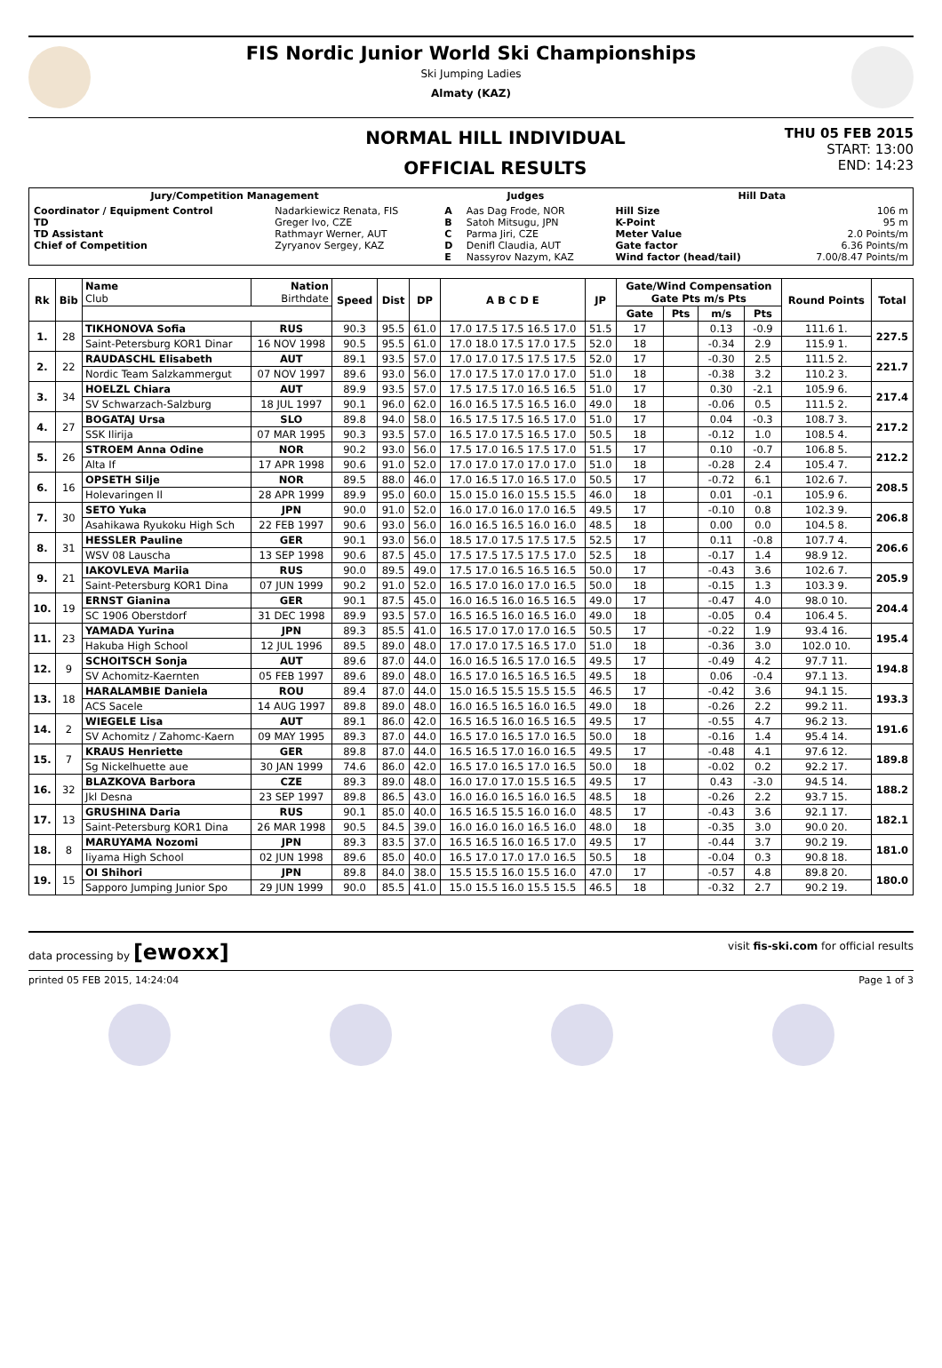FIS Nordic Junior World Ski Championships
Ski Jumping Ladies
Almaty (KAZ)
NORMAL HILL INDIVIDUAL
OFFICIAL RESULTS
THU 05 FEB 2015
START: 13:00
END: 14:23
| Jury/Competition Management | | Judges | | Hill Data | |
| Coordinator / Equipment Control TD TD Assistant Chief of Competition | Nadarkiewicz Renata, FIS Greger Ivo, CZE Rathmayr Werner, AUT Zyryanov Sergey, KAZ | A B C D E | Aas Dag Frode, NOR Satoh Mitsugu, JPN Parma Jiri, CZE Denifl Claudia, AUT Nassyrov Nazym, KAZ | Hill Size K-Point Meter Value Gate factor Wind factor (head/tail) | 106 m 95 m 2.0 Points/m 6.36 Points/m 7.00/8.47 Points/m |
| Rk | Bib | Name Club | Nation Birthdate | Speed | Dist | DP | A B C D E | JP | Gate/Wind Compensation Gate Pts m/s Pts | | | | Round Points | Total |
| --- | --- | --- | --- | --- | --- | --- | --- | --- | --- | --- | --- | --- | --- | --- |
| | | | | | | | | | Gate | Pts | m/s | Pts | | |
| 1. | 28 | TIKHONOVA Sofia | RUS | 90.3 | 95.5 | 61.0 | 17.0 17.5 17.5 16.5 17.0 | 51.5 | 17 | | 0.13 | -0.9 | 111.6 1. | 227.5 |
| | | Saint-Petersburg KOR1 Dinar | 16 NOV 1998 | 90.5 | 95.5 | 61.0 | 17.0 18.0 17.5 17.0 17.5 | 52.0 | 18 | | -0.34 | 2.9 | 115.9 1. | |
| 2. | 22 | RAUDASCHL Elisabeth | AUT | 89.1 | 93.5 | 57.0 | 17.0 17.0 17.5 17.5 17.5 | 52.0 | 17 | | -0.30 | 2.5 | 111.5 2. | 221.7 |
| | | Nordic Team Salzkammergut | 07 NOV 1997 | 89.6 | 93.0 | 56.0 | 17.0 17.5 17.0 17.0 17.0 | 51.0 | 18 | | -0.38 | 3.2 | 110.2 3. | |
| 3. | 34 | HOELZL Chiara | AUT | 89.9 | 93.5 | 57.0 | 17.5 17.5 17.0 16.5 16.5 | 51.0 | 17 | | 0.30 | -2.1 | 105.9 6. | 217.4 |
| | | SV Schwarzach-Salzburg | 18 JUL 1997 | 90.1 | 96.0 | 62.0 | 16.0 16.5 17.5 16.5 16.0 | 49.0 | 18 | | -0.06 | 0.5 | 111.5 2. | |
| 4. | 27 | BOGATAJ Ursa | SLO | 89.8 | 94.0 | 58.0 | 16.5 17.5 17.5 16.5 17.0 | 51.0 | 17 | | 0.04 | -0.3 | 108.7 3. | 217.2 |
| | | SSK Ilirija | 07 MAR 1995 | 90.3 | 93.5 | 57.0 | 16.5 17.0 17.5 16.5 17.0 | 50.5 | 18 | | -0.12 | 1.0 | 108.5 4. | |
| 5. | 26 | STROEM Anna Odine | NOR | 90.2 | 93.0 | 56.0 | 17.5 17.0 16.5 17.5 17.0 | 51.5 | 17 | | 0.10 | -0.7 | 106.8 5. | 212.2 |
| | | Alta If | 17 APR 1998 | 90.6 | 91.0 | 52.0 | 17.0 17.0 17.0 17.0 17.0 | 51.0 | 18 | | -0.28 | 2.4 | 105.4 7. | |
| 6. | 16 | OPSETH Silje | NOR | 89.5 | 88.0 | 46.0 | 17.0 16.5 17.0 16.5 17.0 | 50.5 | 17 | | -0.72 | 6.1 | 102.6 7. | 208.5 |
| | | Holevaringen Il | 28 APR 1999 | 89.9 | 95.0 | 60.0 | 15.0 15.0 16.0 15.5 15.5 | 46.0 | 18 | | 0.01 | -0.1 | 105.9 6. | |
| 7. | 30 | SETO Yuka | JPN | 90.0 | 91.0 | 52.0 | 16.0 17.0 16.0 17.0 16.5 | 49.5 | 17 | | -0.10 | 0.8 | 102.3 9. | 206.8 |
| | | Asahikawa Ryukoku High Sch | 22 FEB 1997 | 90.6 | 93.0 | 56.0 | 16.0 16.5 16.5 16.0 16.0 | 48.5 | 18 | | 0.00 | 0.0 | 104.5 8. | |
| 8. | 31 | HESSLER Pauline | GER | 90.1 | 93.0 | 56.0 | 18.5 17.0 17.5 17.5 17.5 | 52.5 | 17 | | 0.11 | -0.8 | 107.7 4. | 206.6 |
| | | WSV 08 Lauscha | 13 SEP 1998 | 90.6 | 87.5 | 45.0 | 17.5 17.5 17.5 17.5 17.0 | 52.5 | 18 | | -0.17 | 1.4 | 98.9 12. | |
| 9. | 21 | IAKOVLEVA Mariia | RUS | 90.0 | 89.5 | 49.0 | 17.5 17.0 16.5 16.5 16.5 | 50.0 | 17 | | -0.43 | 3.6 | 102.6 7. | 205.9 |
| | | Saint-Petersburg KOR1 Dina | 07 JUN 1999 | 90.2 | 91.0 | 52.0 | 16.5 17.0 16.0 17.0 16.5 | 50.0 | 18 | | -0.15 | 1.3 | 103.3 9. | |
| 10. | 19 | ERNST Gianina | GER | 90.1 | 87.5 | 45.0 | 16.0 16.5 16.0 16.5 16.5 | 49.0 | 17 | | -0.47 | 4.0 | 98.0 10. | 204.4 |
| | | SC 1906 Oberstdorf | 31 DEC 1998 | 89.9 | 93.5 | 57.0 | 16.5 16.5 16.0 16.5 16.0 | 49.0 | 18 | | -0.05 | 0.4 | 106.4 5. | |
| 11. | 23 | YAMADA Yurina | JPN | 89.3 | 85.5 | 41.0 | 16.5 17.0 17.0 17.0 16.5 | 50.5 | 17 | | -0.22 | 1.9 | 93.4 16. | 195.4 |
| | | Hakuba High School | 12 JUL 1996 | 89.5 | 89.0 | 48.0 | 17.0 17.0 17.5 16.5 17.0 | 51.0 | 18 | | -0.36 | 3.0 | 102.0 10. | |
| 12. | 9 | SCHOITSCH Sonja | AUT | 89.6 | 87.0 | 44.0 | 16.0 16.5 16.5 17.0 16.5 | 49.5 | 17 | | -0.49 | 4.2 | 97.7 11. | 194.8 |
| | | SV Achomitz-Kaernten | 05 FEB 1997 | 89.6 | 89.0 | 48.0 | 16.5 17.0 16.5 16.5 16.5 | 49.5 | 18 | | 0.06 | -0.4 | 97.1 13. | |
| 13. | 18 | HARALAMBIE Daniela | ROU | 89.4 | 87.0 | 44.0 | 15.0 16.5 15.5 15.5 15.5 | 46.5 | 17 | | -0.42 | 3.6 | 94.1 15. | 193.3 |
| | | ACS Sacele | 14 AUG 1997 | 89.8 | 89.0 | 48.0 | 16.0 16.5 16.5 16.0 16.5 | 49.0 | 18 | | -0.26 | 2.2 | 99.2 11. | |
| 14. | 2 | WIEGELE Lisa | AUT | 89.1 | 86.0 | 42.0 | 16.5 16.5 16.0 16.5 16.5 | 49.5 | 17 | | -0.55 | 4.7 | 96.2 13. | 191.6 |
| | | SV Achomitz / Zahomc-Kaern | 09 MAY 1995 | 89.3 | 87.0 | 44.0 | 16.5 17.0 16.5 17.0 16.5 | 50.0 | 18 | | -0.16 | 1.4 | 95.4 14. | |
| 15. | 7 | KRAUS Henriette | GER | 89.8 | 87.0 | 44.0 | 16.5 16.5 17.0 16.0 16.5 | 49.5 | 17 | | -0.48 | 4.1 | 97.6 12. | 189.8 |
| | | Sg Nickelhuette aue | 30 JAN 1999 | 74.6 | 86.0 | 42.0 | 16.5 17.0 16.5 17.0 16.5 | 50.0 | 18 | | -0.02 | 0.2 | 92.2 17. | |
| 16. | 32 | BLAZKOVA Barbora | CZE | 89.3 | 89.0 | 48.0 | 16.0 17.0 17.0 15.5 16.5 | 49.5 | 17 | | 0.43 | -3.0 | 94.5 14. | 188.2 |
| | | Jkl Desna | 23 SEP 1997 | 89.8 | 86.5 | 43.0 | 16.0 16.0 16.5 16.0 16.5 | 48.5 | 18 | | -0.26 | 2.2 | 93.7 15. | |
| 17. | 13 | GRUSHINA Daria | RUS | 90.1 | 85.0 | 40.0 | 16.5 16.5 15.5 16.0 16.0 | 48.5 | 17 | | -0.43 | 3.6 | 92.1 17. | 182.1 |
| | | Saint-Petersburg KOR1 Dina | 26 MAR 1998 | 90.5 | 84.5 | 39.0 | 16.0 16.0 16.0 16.5 16.0 | 48.0 | 18 | | -0.35 | 3.0 | 90.0 20. | |
| 18. | 8 | MARUYAMA Nozomi | JPN | 89.3 | 83.5 | 37.0 | 16.5 16.5 16.0 16.5 17.0 | 49.5 | 17 | | -0.44 | 3.7 | 90.2 19. | 181.0 |
| | | Iiyama High School | 02 JUN 1998 | 89.6 | 85.0 | 40.0 | 16.5 17.0 17.0 17.0 16.5 | 50.5 | 18 | | -0.04 | 0.3 | 90.8 18. | |
| 19. | 15 | OI Shihori | JPN | 89.8 | 84.0 | 38.0 | 15.5 15.5 16.0 15.5 16.0 | 47.0 | 17 | | -0.57 | 4.8 | 89.8 20. | 180.0 |
| | | Sapporo Jumping Junior Spo | 29 JUN 1999 | 90.0 | 85.5 | 41.0 | 15.0 15.5 16.0 15.5 15.5 | 46.5 | 18 | | -0.32 | 2.7 | 90.2 19. | |
data processing by [ewoxx]
visit fis-ski.com for official results
printed 05 FEB 2015, 14:24:04 Page 1 of 3